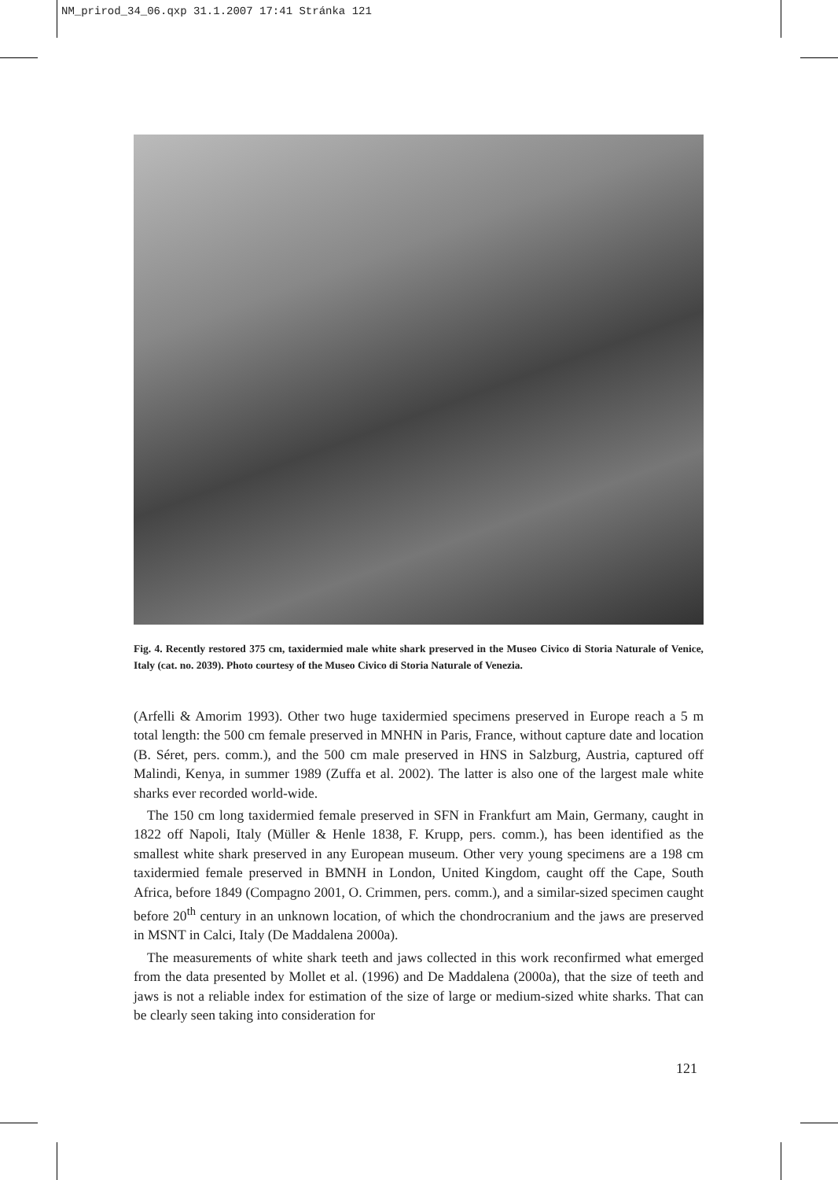NM_prirod_34_06.qxp 31.1.2007 17:41 Stránka 121
Fig. 4. Recently restored 375 cm, taxidermied male white shark preserved in the Museo Civico di Storia Naturale of Venice, Italy (cat. no. 2039). Photo courtesy of the Museo Civico di Storia Naturale of Venezia.
(Arfelli & Amorim 1993). Other two huge taxidermied specimens preserved in Europe reach a 5 m total length: the 500 cm female preserved in MNHN in Paris, France, without capture date and location (B. Séret, pers. comm.), and the 500 cm male preserved in HNS in Salzburg, Austria, captured off Malindi, Kenya, in summer 1989 (Zuffa et al. 2002). The latter is also one of the largest male white sharks ever recorded world-wide.
The 150 cm long taxidermied female preserved in SFN in Frankfurt am Main, Germany, caught in 1822 off Napoli, Italy (Müller & Henle 1838, F. Krupp, pers. comm.), has been identified as the smallest white shark preserved in any European museum. Other very young specimens are a 198 cm taxidermied female preserved in BMNH in London, United Kingdom, caught off the Cape, South Africa, before 1849 (Compagno 2001, O. Crimmen, pers. comm.), and a similar-sized specimen caught before 20<sup>th</sup> century in an unknown location, of which the chondrocranium and the jaws are preserved in MSNT in Calci, Italy (De Maddalena 2000a).
The measurements of white shark teeth and jaws collected in this work reconfirmed what emerged from the data presented by Mollet et al. (1996) and De Maddalena (2000a), that the size of teeth and jaws is not a reliable index for estimation of the size of large or medium-sized white sharks. That can be clearly seen taking into consideration for
121